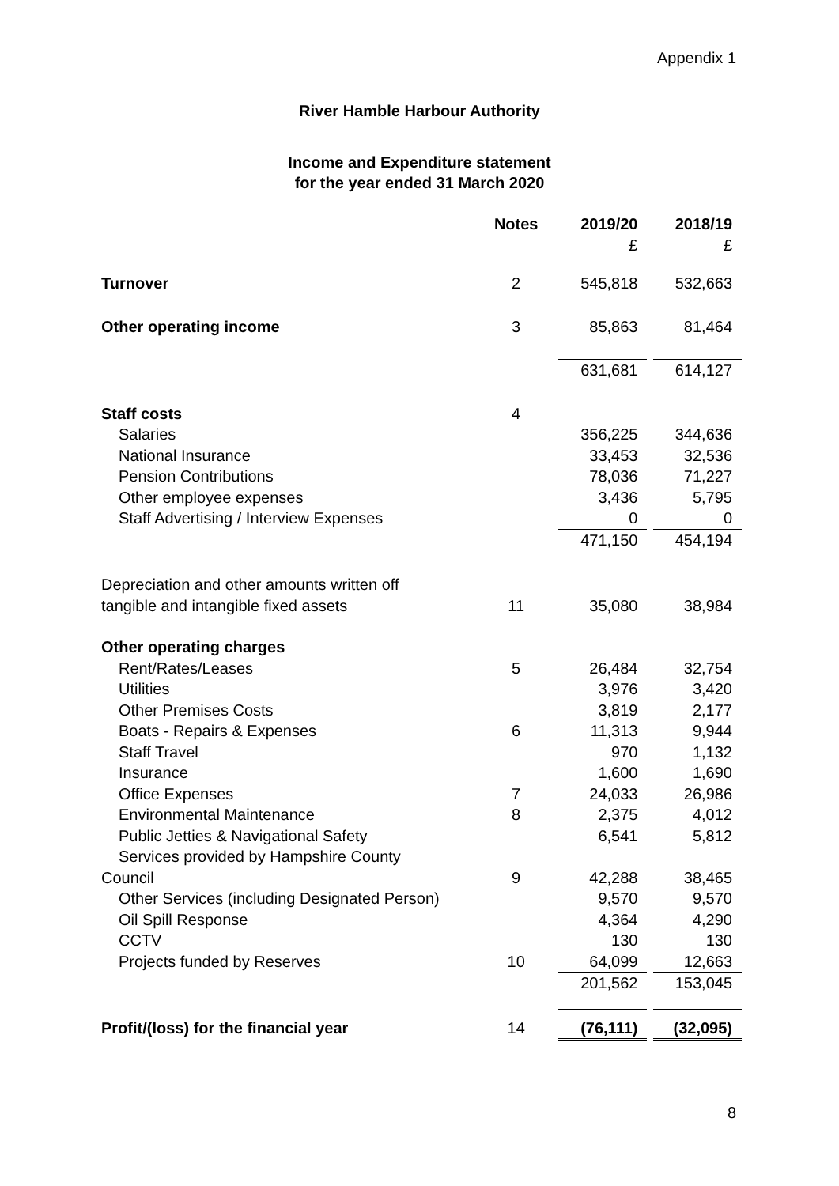Appendix 1
River Hamble Harbour Authority
Income and Expenditure statement
for the year ended 31 March 2020
| | Notes | 2019/20 £ | 2018/19 £ |
| --- | --- | --- | --- |
| Turnover | 2 | 545,818 | 532,663 |
| Other operating income | 3 | 85,863 | 81,464 |
| | | 631,681 | 614,127 |
| Staff costs | 4 | | |
| Salaries | | 356,225 | 344,636 |
| National Insurance | | 33,453 | 32,536 |
| Pension Contributions | | 78,036 | 71,227 |
| Other employee expenses | | 3,436 | 5,795 |
| Staff Advertising / Interview Expenses | | 0 | 0 |
| | | 471,150 | 454,194 |
| Depreciation and other amounts written off tangible and intangible fixed assets | 11 | 35,080 | 38,984 |
| Other operating charges | | | |
| Rent/Rates/Leases | 5 | 26,484 | 32,754 |
| Utilities | | 3,976 | 3,420 |
| Other Premises Costs | | 3,819 | 2,177 |
| Boats - Repairs & Expenses | 6 | 11,313 | 9,944 |
| Staff Travel | | 970 | 1,132 |
| Insurance | | 1,600 | 1,690 |
| Office Expenses | 7 | 24,033 | 26,986 |
| Environmental Maintenance | 8 | 2,375 | 4,012 |
| Public Jetties & Navigational Safety | | 6,541 | 5,812 |
| Services provided by Hampshire County Council | 9 | 42,288 | 38,465 |
| Other Services (including Designated Person) | | 9,570 | 9,570 |
| Oil Spill Response | | 4,364 | 4,290 |
| CCTV | | 130 | 130 |
| Projects funded by Reserves | 10 | 64,099 | 12,663 |
| | | 201,562 | 153,045 |
| Profit/(loss) for the financial year | 14 | (76,111) | (32,095) |
8